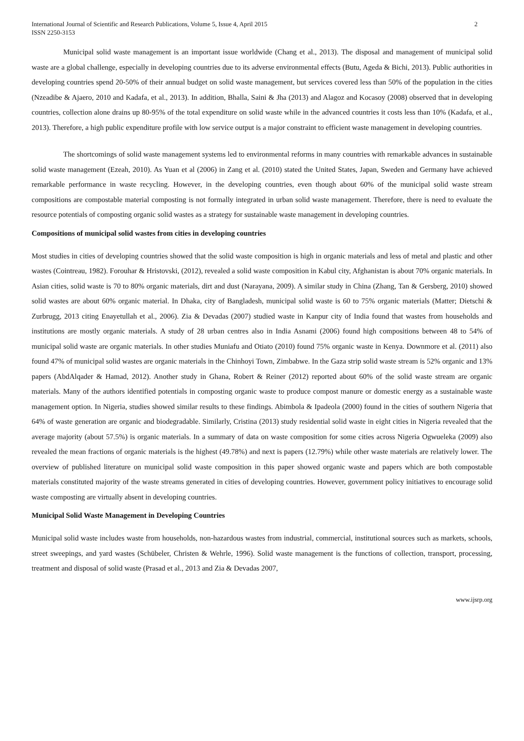International Journal of Scientific and Research Publications, Volume 5, Issue 4, April 2015
ISSN 2250-3153
2
Municipal solid waste management is an important issue worldwide (Chang et al., 2013). The disposal and management of municipal solid waste are a global challenge, especially in developing countries due to its adverse environmental effects (Butu, Ageda & Bichi, 2013). Public authorities in developing countries spend 20-50% of their annual budget on solid waste management, but services covered less than 50% of the population in the cities (Nzeadibe & Ajaero, 2010 and Kadafa, et al., 2013). In addition, Bhalla, Saini & Jha (2013) and Alagoz and Kocasoy (2008) observed that in developing countries, collection alone drains up 80-95% of the total expenditure on solid waste while in the advanced countries it costs less than 10% (Kadafa, et al., 2013). Therefore, a high public expenditure profile with low service output is a major constraint to efficient waste management in developing countries.
The shortcomings of solid waste management systems led to environmental reforms in many countries with remarkable advances in sustainable solid waste management (Ezeah, 2010). As Yuan et al (2006) in Zang et al. (2010) stated the United States, Japan, Sweden and Germany have achieved remarkable performance in waste recycling. However, in the developing countries, even though about 60% of the municipal solid waste stream compositions are compostable material composting is not formally integrated in urban solid waste management. Therefore, there is need to evaluate the resource potentials of composting organic solid wastes as a strategy for sustainable waste management in developing countries.
Compositions of municipal solid wastes from cities in developing countries
Most studies in cities of developing countries showed that the solid waste composition is high in organic materials and less of metal and plastic and other wastes (Cointreau, 1982). Forouhar & Hristovski, (2012), revealed a solid waste composition in Kabul city, Afghanistan is about 70% organic materials. In Asian cities, solid waste is 70 to 80% organic materials, dirt and dust (Narayana, 2009). A similar study in China (Zhang, Tan & Gersberg, 2010) showed solid wastes are about 60% organic material. In Dhaka, city of Bangladesh, municipal solid waste is 60 to 75% organic materials (Matter; Dietschi & Zurbrugg, 2013 citing Enayetullah et al., 2006). Zia & Devadas (2007) studied waste in Kanpur city of India found that wastes from households and institutions are mostly organic materials. A study of 28 urban centres also in India Asnami (2006) found high compositions between 48 to 54% of municipal solid waste are organic materials. In other studies Muniafu and Otiato (2010) found 75% organic waste in Kenya. Downmore et al. (2011) also found 47% of municipal solid wastes are organic materials in the Chinhoyi Town, Zimbabwe. In the Gaza strip solid waste stream is 52% organic and 13% papers (AbdAlqader & Hamad, 2012). Another study in Ghana, Robert & Reiner (2012) reported about 60% of the solid waste stream are organic materials. Many of the authors identified potentials in composting organic waste to produce compost manure or domestic energy as a sustainable waste management option. In Nigeria, studies showed similar results to these findings. Abimbola & Ipadeola (2000) found in the cities of southern Nigeria that 64% of waste generation are organic and biodegradable. Similarly, Cristina (2013) study residential solid waste in eight cities in Nigeria revealed that the average majority (about 57.5%) is organic materials. In a summary of data on waste composition for some cities across Nigeria Ogwueleka (2009) also revealed the mean fractions of organic materials is the highest (49.78%) and next is papers (12.79%) while other waste materials are relatively lower. The overview of published literature on municipal solid waste composition in this paper showed organic waste and papers which are both compostable materials constituted majority of the waste streams generated in cities of developing countries. However, government policy initiatives to encourage solid waste composting are virtually absent in developing countries.
Municipal Solid Waste Management in Developing Countries
Municipal solid waste includes waste from households, non-hazardous wastes from industrial, commercial, institutional sources such as markets, schools, street sweepings, and yard wastes (Schübeler, Christen & Wehrle, 1996). Solid waste management is the functions of collection, transport, processing, treatment and disposal of solid waste (Prasad et al., 2013 and Zia & Devadas 2007,
www.ijsrp.org